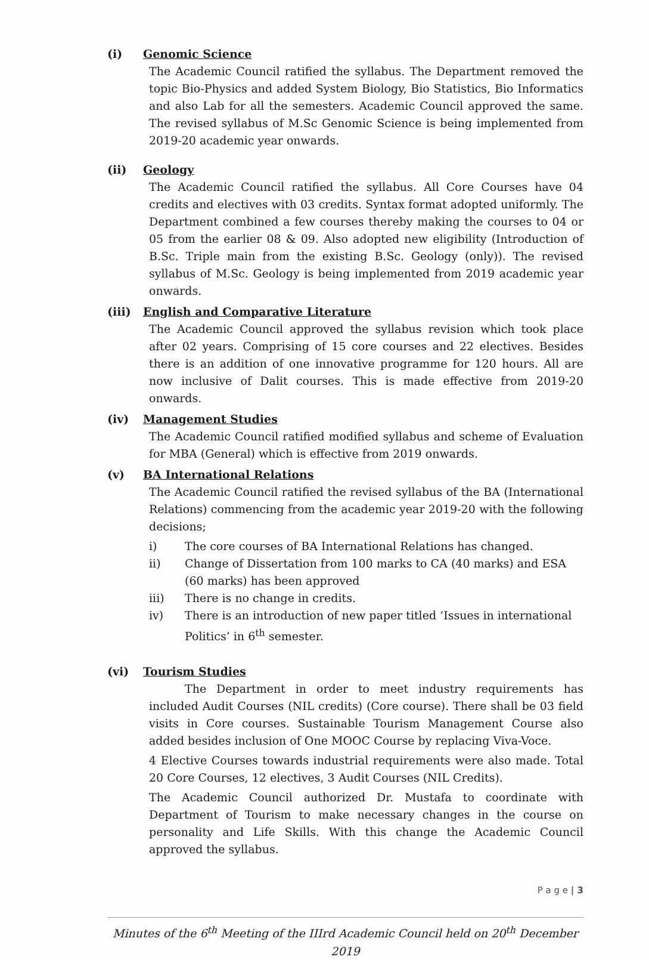(i) Genomic Science
The Academic Council ratified the syllabus. The Department removed the topic Bio-Physics and added System Biology, Bio Statistics, Bio Informatics and also Lab for all the semesters. Academic Council approved the same. The revised syllabus of M.Sc Genomic Science is being implemented from 2019-20 academic year onwards.
(ii) Geology
The Academic Council ratified the syllabus. All Core Courses have 04 credits and electives with 03 credits. Syntax format adopted uniformly. The Department combined a few courses thereby making the courses to 04 or 05 from the earlier 08 & 09. Also adopted new eligibility (Introduction of B.Sc. Triple main from the existing B.Sc. Geology (only)). The revised syllabus of M.Sc. Geology is being implemented from 2019 academic year onwards.
(iii) English and Comparative Literature
The Academic Council approved the syllabus revision which took place after 02 years. Comprising of 15 core courses and 22 electives. Besides there is an addition of one innovative programme for 120 hours. All are now inclusive of Dalit courses. This is made effective from 2019-20 onwards.
(iv) Management Studies
The Academic Council ratified modified syllabus and scheme of Evaluation for MBA (General) which is effective from 2019 onwards.
(v) BA International Relations
The Academic Council ratified the revised syllabus of the BA (International Relations) commencing from the academic year 2019-20 with the following decisions;
i) The core courses of BA International Relations has changed.
ii) Change of Dissertation from 100 marks to CA (40 marks) and ESA (60 marks) has been approved
iii) There is no change in credits.
iv) There is an introduction of new paper titled ‘Issues in international Politics’ in 6<sup>th</sup> semester.
(vi) Tourism Studies
The Department in order to meet industry requirements has included Audit Courses (NIL credits) (Core course). There shall be 03 field visits in Core courses. Sustainable Tourism Management Course also added besides inclusion of One MOOC Course by replacing Viva-Voce.
4 Elective Courses towards industrial requirements were also made. Total 20 Core Courses, 12 electives, 3 Audit Courses (NIL Credits).
The Academic Council authorized Dr. Mustafa to coordinate with Department of Tourism to make necessary changes in the course on personality and Life Skills. With this change the Academic Council approved the syllabus.
P a g e | 3
Minutes of the 6<sup>th</sup> Meeting of the IIIrd Academic Council held on 20<sup>th</sup> December 2019